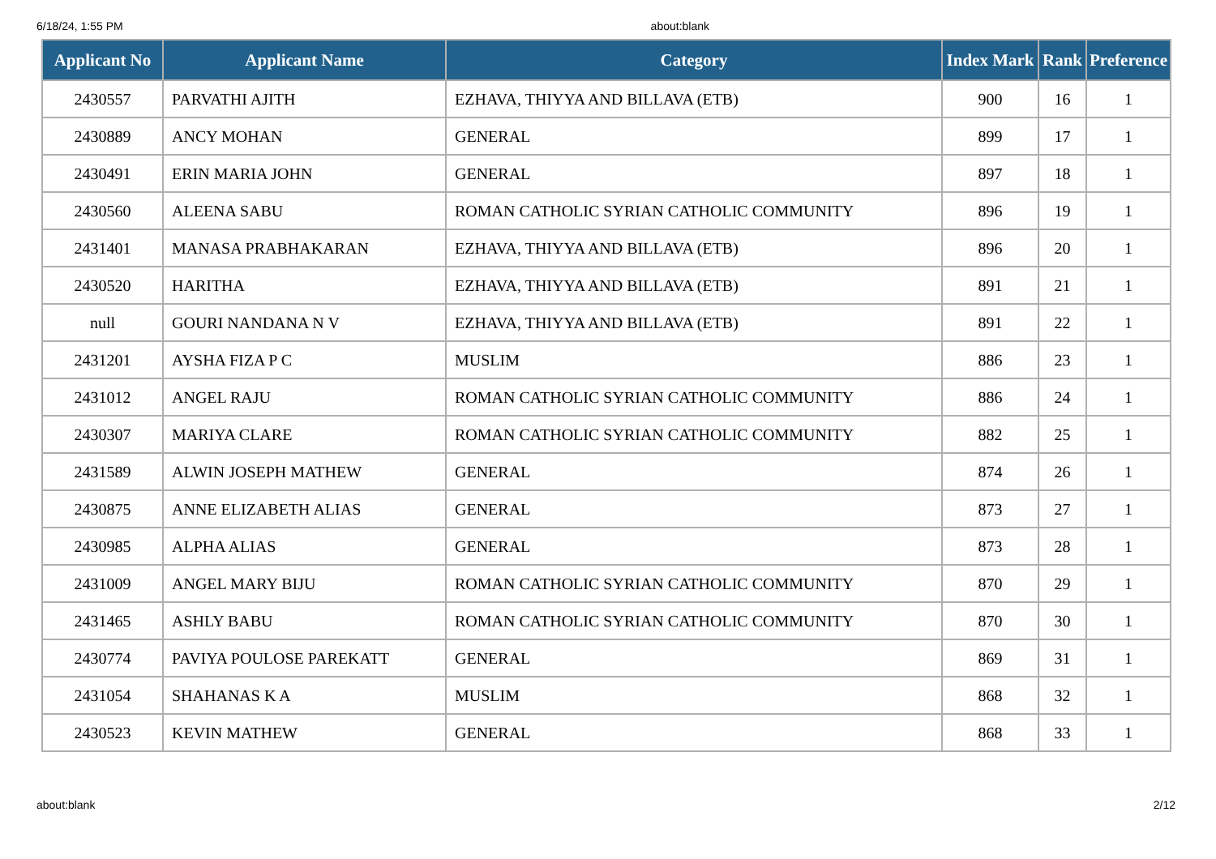6/18/24, 1:55 PM about:blank
| Applicant No | Applicant Name | Category | Index Mark | Rank | Preference |
| --- | --- | --- | --- | --- | --- |
| 2430557 | PARVATHI AJITH | EZHAVA, THIYYA AND BILLAVA (ETB) | 900 | 16 | 1 |
| 2430889 | ANCY MOHAN | GENERAL | 899 | 17 | 1 |
| 2430491 | ERIN MARIA JOHN | GENERAL | 897 | 18 | 1 |
| 2430560 | ALEENA SABU | ROMAN CATHOLIC SYRIAN CATHOLIC COMMUNITY | 896 | 19 | 1 |
| 2431401 | MANASA PRABHAKARAN | EZHAVA, THIYYA AND BILLAVA (ETB) | 896 | 20 | 1 |
| 2430520 | HARITHA | EZHAVA, THIYYA AND BILLAVA (ETB) | 891 | 21 | 1 |
| null | GOURI NANDANA N V | EZHAVA, THIYYA AND BILLAVA (ETB) | 891 | 22 | 1 |
| 2431201 | AYSHA FIZA P C | MUSLIM | 886 | 23 | 1 |
| 2431012 | ANGEL RAJU | ROMAN CATHOLIC SYRIAN CATHOLIC COMMUNITY | 886 | 24 | 1 |
| 2430307 | MARIYA CLARE | ROMAN CATHOLIC SYRIAN CATHOLIC COMMUNITY | 882 | 25 | 1 |
| 2431589 | ALWIN JOSEPH MATHEW | GENERAL | 874 | 26 | 1 |
| 2430875 | ANNE ELIZABETH ALIAS | GENERAL | 873 | 27 | 1 |
| 2430985 | ALPHA ALIAS | GENERAL | 873 | 28 | 1 |
| 2431009 | ANGEL MARY BIJU | ROMAN CATHOLIC SYRIAN CATHOLIC COMMUNITY | 870 | 29 | 1 |
| 2431465 | ASHLY BABU | ROMAN CATHOLIC SYRIAN CATHOLIC COMMUNITY | 870 | 30 | 1 |
| 2430774 | PAVIYA POULOSE PAREKATT | GENERAL | 869 | 31 | 1 |
| 2431054 | SHAHANAS K A | MUSLIM | 868 | 32 | 1 |
| 2430523 | KEVIN MATHEW | GENERAL | 868 | 33 | 1 |
about:blank 2/12